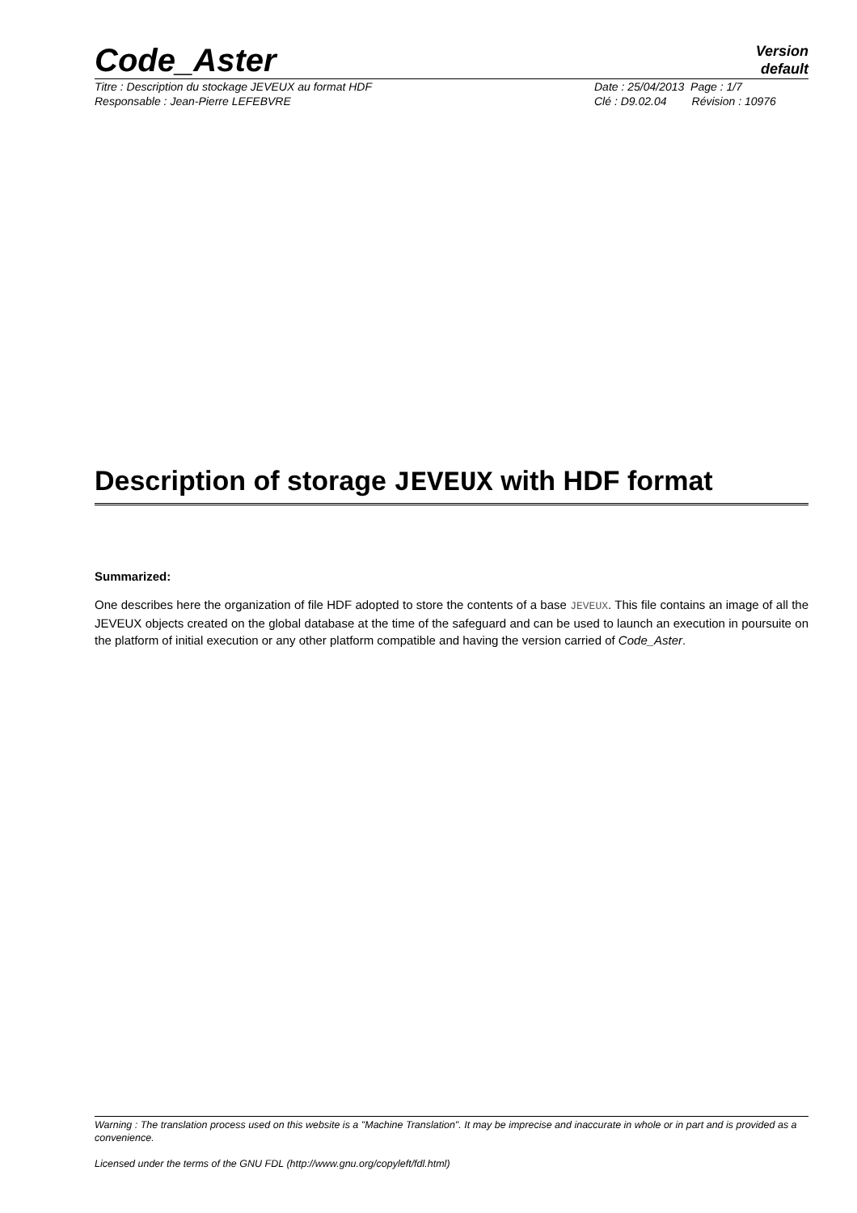Code_Aster
Version
default
Titre : Description du stockage JEVEUX au format HDF
Date : 25/04/2013 Page : 1/7
Responsable : Jean-Pierre LEFEBVRE
Clé : D9.02.04 Révision : 10976
Description of storage JEVEUX with HDF format
Summarized:
One describes here the organization of file HDF adopted to store the contents of a base JEVEUX. This file contains an image of all the JEVEUX objects created on the global database at the time of the safeguard and can be used to launch an execution in poursuite on the platform of initial execution or any other platform compatible and having the version carried of Code_Aster.
Warning : The translation process used on this website is a "Machine Translation". It may be imprecise and inaccurate in whole or in part and is provided as a convenience.
Licensed under the terms of the GNU FDL (http://www.gnu.org/copyleft/fdl.html)